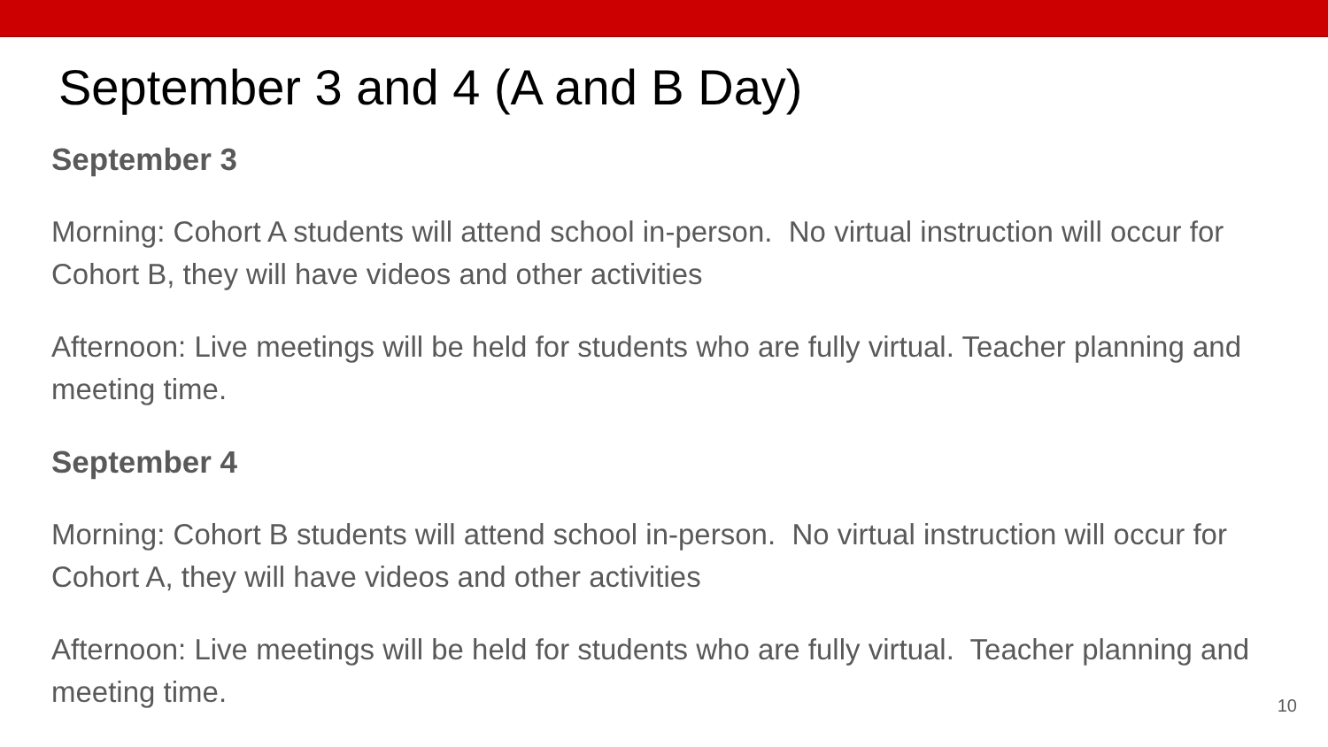September 3 and 4 (A and B Day)
September 3
Morning: Cohort A students will attend school in-person. No virtual instruction will occur for Cohort B, they will have videos and other activities
Afternoon: Live meetings will be held for students who are fully virtual. Teacher planning and meeting time.
September 4
Morning: Cohort B students will attend school in-person. No virtual instruction will occur for Cohort A, they will have videos and other activities
Afternoon: Live meetings will be held for students who are fully virtual. Teacher planning and meeting time.
10